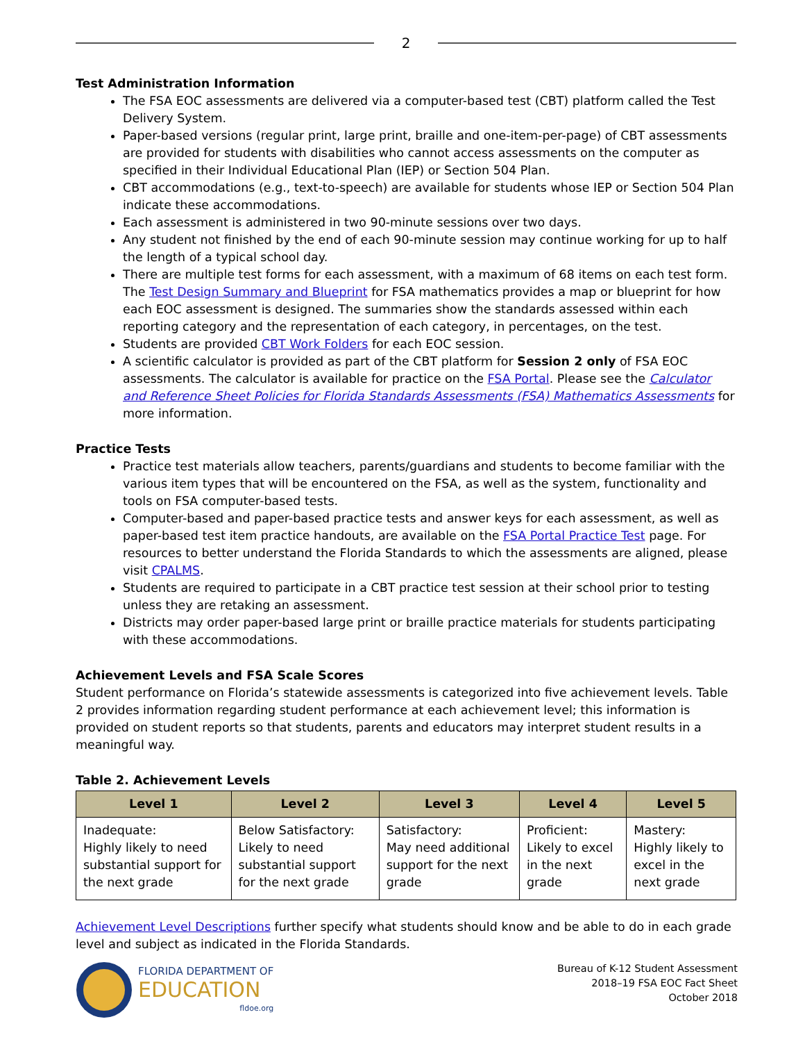2
Test Administration Information
The FSA EOC assessments are delivered via a computer-based test (CBT) platform called the Test Delivery System.
Paper-based versions (regular print, large print, braille and one-item-per-page) of CBT assessments are provided for students with disabilities who cannot access assessments on the computer as specified in their Individual Educational Plan (IEP) or Section 504 Plan.
CBT accommodations (e.g., text-to-speech) are available for students whose IEP or Section 504 Plan indicate these accommodations.
Each assessment is administered in two 90-minute sessions over two days.
Any student not finished by the end of each 90-minute session may continue working for up to half the length of a typical school day.
There are multiple test forms for each assessment, with a maximum of 68 items on each test form. The Test Design Summary and Blueprint for FSA mathematics provides a map or blueprint for how each EOC assessment is designed. The summaries show the standards assessed within each reporting category and the representation of each category, in percentages, on the test.
Students are provided CBT Work Folders for each EOC session.
A scientific calculator is provided as part of the CBT platform for Session 2 only of FSA EOC assessments. The calculator is available for practice on the FSA Portal. Please see the Calculator and Reference Sheet Policies for Florida Standards Assessments (FSA) Mathematics Assessments for more information.
Practice Tests
Practice test materials allow teachers, parents/guardians and students to become familiar with the various item types that will be encountered on the FSA, as well as the system, functionality and tools on FSA computer-based tests.
Computer-based and paper-based practice tests and answer keys for each assessment, as well as paper-based test item practice handouts, are available on the FSA Portal Practice Test page. For resources to better understand the Florida Standards to which the assessments are aligned, please visit CPALMS.
Students are required to participate in a CBT practice test session at their school prior to testing unless they are retaking an assessment.
Districts may order paper-based large print or braille practice materials for students participating with these accommodations.
Achievement Levels and FSA Scale Scores
Student performance on Florida’s statewide assessments is categorized into five achievement levels. Table 2 provides information regarding student performance at each achievement level; this information is provided on student reports so that students, parents and educators may interpret student results in a meaningful way.
Table 2. Achievement Levels
| Level 1 | Level 2 | Level 3 | Level 4 | Level 5 |
| --- | --- | --- | --- | --- |
| Inadequate: Highly likely to need substantial support for the next grade | Below Satisfactory: Likely to need substantial support for the next grade | Satisfactory: May need additional support for the next grade | Proficient: Likely to excel in the next grade | Mastery: Highly likely to excel in the next grade |
Achievement Level Descriptions further specify what students should know and be able to do in each grade level and subject as indicated in the Florida Standards.
FLORIDA DEPARTMENT OF
EDUCATION
fldoe.org
Bureau of K-12 Student Assessment
2018–19 FSA EOC Fact Sheet
October 2018